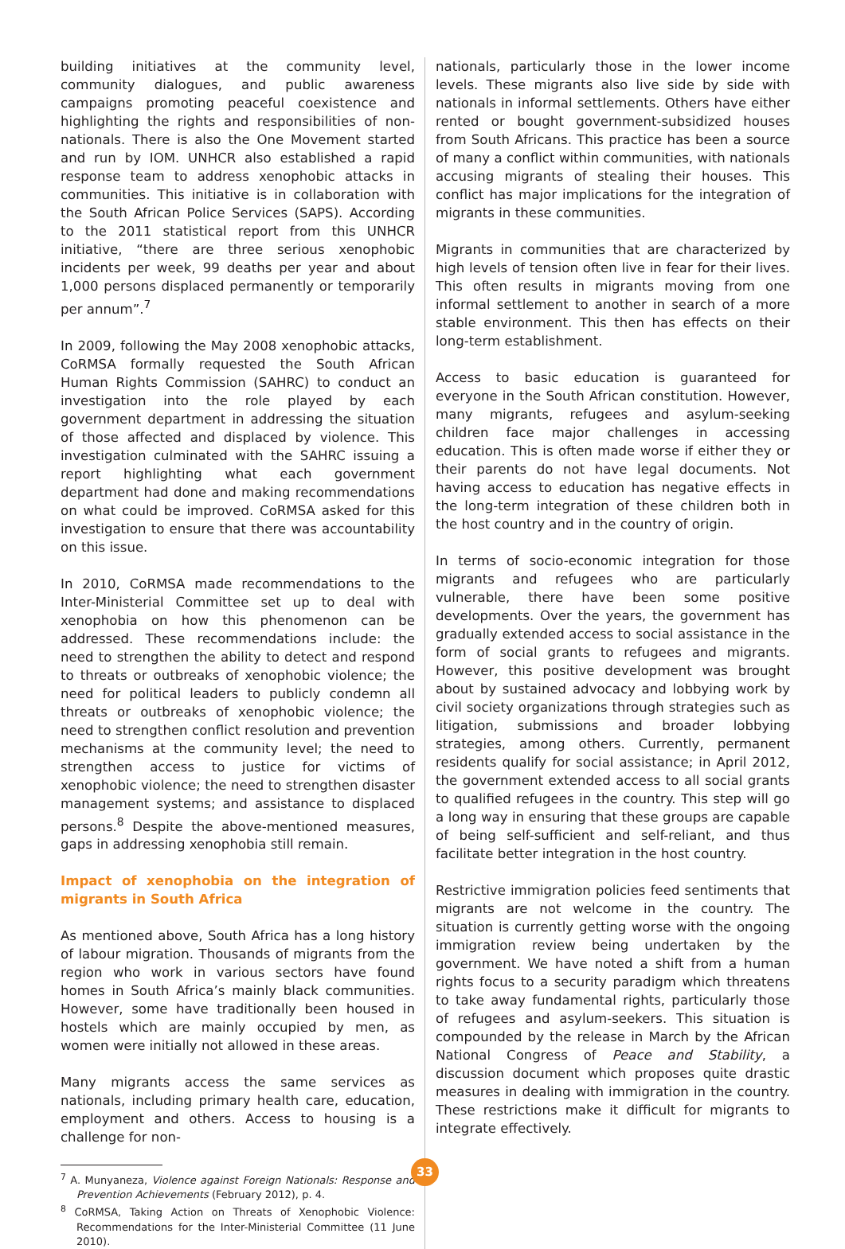building initiatives at the community level, community dialogues, and public awareness campaigns promoting peaceful coexistence and highlighting the rights and responsibilities of non-nationals. There is also the One Movement started and run by IOM. UNHCR also established a rapid response team to address xenophobic attacks in communities. This initiative is in collaboration with the South African Police Services (SAPS). According to the 2011 statistical report from this UNHCR initiative, “there are three serious xenophobic incidents per week, 99 deaths per year and about 1,000 persons displaced permanently or temporarily per annum”.<sup>7</sup>
In 2009, following the May 2008 xenophobic attacks, CoRMSA formally requested the South African Human Rights Commission (SAHRC) to conduct an investigation into the role played by each government department in addressing the situation of those affected and displaced by violence. This investigation culminated with the SAHRC issuing a report highlighting what each government department had done and making recommendations on what could be improved. CoRMSA asked for this investigation to ensure that there was accountability on this issue.
In 2010, CoRMSA made recommendations to the Inter-Ministerial Committee set up to deal with xenophobia on how this phenomenon can be addressed. These recommendations include: the need to strengthen the ability to detect and respond to threats or outbreaks of xenophobic violence; the need for political leaders to publicly condemn all threats or outbreaks of xenophobic violence; the need to strengthen conflict resolution and prevention mechanisms at the community level; the need to strengthen access to justice for victims of xenophobic violence; the need to strengthen disaster management systems; and assistance to displaced persons.<sup>8</sup> Despite the above-mentioned measures, gaps in addressing xenophobia still remain.
Impact of xenophobia on the integration of migrants in South Africa
As mentioned above, South Africa has a long history of labour migration. Thousands of migrants from the region who work in various sectors have found homes in South Africa’s mainly black communities. However, some have traditionally been housed in hostels which are mainly occupied by men, as women were initially not allowed in these areas.
Many migrants access the same services as nationals, including primary health care, education, employment and others. Access to housing is a challenge for non-
<sup>7</sup> A. Munyaneza, Violence against Foreign Nationals: Response and Prevention Achievements (February 2012), p. 4.
<sup>8</sup> CoRMSA, Taking Action on Threats of Xenophobic Violence: Recommendations for the Inter-Ministerial Committee (11 June 2010).
nationals, particularly those in the lower income levels. These migrants also live side by side with nationals in informal settlements. Others have either rented or bought government-subsidized houses from South Africans. This practice has been a source of many a conflict within communities, with nationals accusing migrants of stealing their houses. This conflict has major implications for the integration of migrants in these communities.
Migrants in communities that are characterized by high levels of tension often live in fear for their lives. This often results in migrants moving from one informal settlement to another in search of a more stable environment. This then has effects on their long-term establishment.
Access to basic education is guaranteed for everyone in the South African constitution. However, many migrants, refugees and asylum-seeking children face major challenges in accessing education. This is often made worse if either they or their parents do not have legal documents. Not having access to education has negative effects in the long-term integration of these children both in the host country and in the country of origin.
In terms of socio-economic integration for those migrants and refugees who are particularly vulnerable, there have been some positive developments. Over the years, the government has gradually extended access to social assistance in the form of social grants to refugees and migrants. However, this positive development was brought about by sustained advocacy and lobbying work by civil society organizations through strategies such as litigation, submissions and broader lobbying strategies, among others. Currently, permanent residents qualify for social assistance; in April 2012, the government extended access to all social grants to qualified refugees in the country. This step will go a long way in ensuring that these groups are capable of being self-sufficient and self-reliant, and thus facilitate better integration in the host country.
Restrictive immigration policies feed sentiments that migrants are not welcome in the country. The situation is currently getting worse with the ongoing immigration review being undertaken by the government. We have noted a shift from a human rights focus to a security paradigm which threatens to take away fundamental rights, particularly those of refugees and asylum-seekers. This situation is compounded by the release in March by the African National Congress of Peace and Stability, a discussion document which proposes quite drastic measures in dealing with immigration in the country. These restrictions make it difficult for migrants to integrate effectively.
33